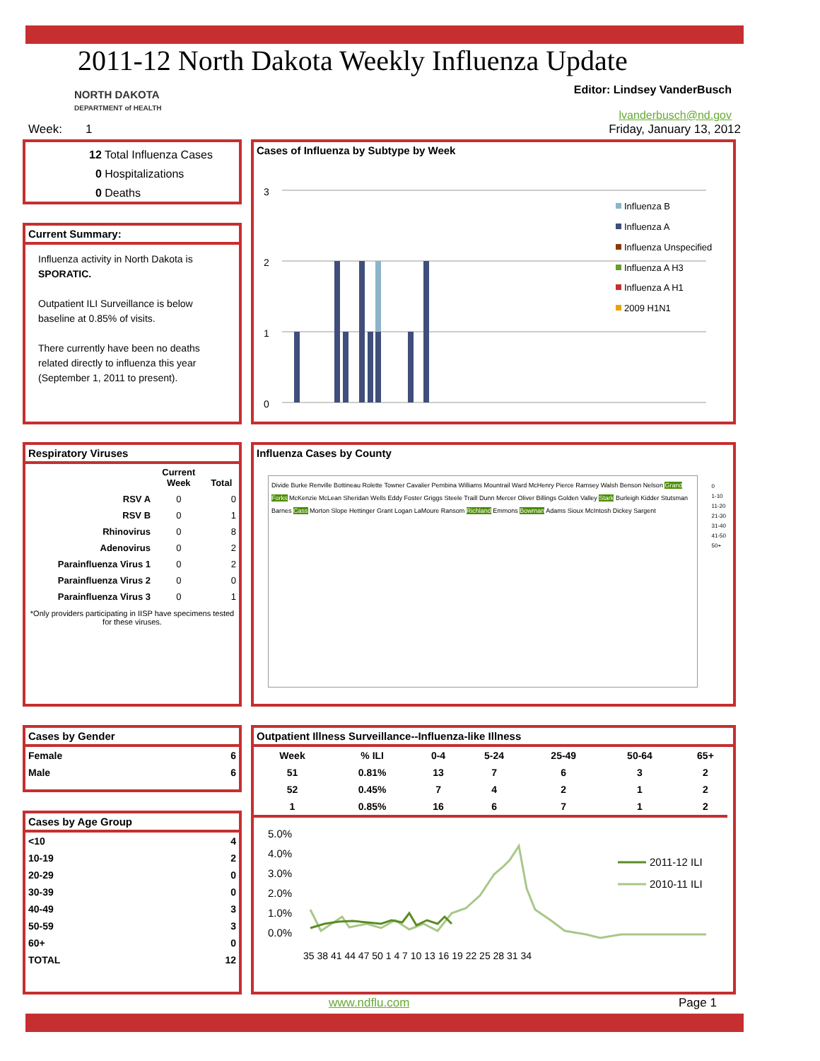2011-12 North Dakota Weekly Influenza Update
NORTH DAKOTA
DEPARTMENT of HEALTH
Editor: Lindsey VanderBusch
lvanderbusch@nd.gov
Week: 1 Friday, January 13, 2012
12 Total Influenza Cases
0 Hospitalizations
0 Deaths
Current Summary:
Influenza activity in North Dakota is SPORATIC.
Outpatient ILI Surveillance is below baseline at 0.85% of visits.
There currently have been no deaths related directly to influenza this year (September 1, 2011 to present).
Cases of Influenza by Subtype by Week
3
2
1
0
Influenza B
Influenza A
Influenza Unspecified
Influenza A H3
Influenza A H1
2009 H1N1
Respiratory Viruses
| | Current Week | Total |
| --- | --- | --- |
| RSV A | 0 | 0 |
| RSV B | 0 | 1 |
| Rhinovirus | 0 | 8 |
| Adenovirus | 0 | 2 |
| Parainfluenza Virus 1 | 0 | 2 |
| Parainfluenza Virus 2 | 0 | 0 |
| Parainfluenza Virus 3 | 0 | 1 |
*Only providers participating in IISP have specimens tested for these viruses.
Influenza Cases by County
Divide Burke Renville Bottineau Rolette Towner Cavalier Pembina Williams Mountrail Ward McHenry Pierce Ramsey Walsh Benson Nelson Grand Forks McKenzie McLean Sheridan Wells Eddy Foster Griggs Steele Traill Dunn Mercer Oliver Billings Golden Valley Stark Burleigh Kidder Stutsman Barnes Cass Morton Slope Hettinger Grant Logan LaMoure Ransom Richland Emmons Bowman Adams Sioux McIntosh Dickey Sargent
0
1-10
11-20
21-30
31-40
41-50
50+
Cases by Gender
| Female | 6 |
| Male | 6 |
Cases by Age Group
| <10 | 4 |
| 10-19 | 2 |
| 20-29 | 0 |
| 30-39 | 0 |
| 40-49 | 3 |
| 50-59 | 3 |
| 60+ | 0 |
| TOTAL | 12 |
Outpatient Illness Surveillance--Influenza-like Illness
| Week | % ILI | 0-4 | 5-24 | 25-49 | 50-64 | 65+ |
| 51 | 0.81% | 13 | 7 | 6 | 3 | 2 |
| 52 | 0.45% | 7 | 4 | 2 | 1 | 2 |
| 1 | 0.85% | 16 | 6 | 7 | 1 | 2 |
5.0%
4.0%
3.0%
2.0%
1.0%
0.0%
2011-12 ILI
2010-11 ILI
35 38 41 44 47 50 1 4 7 10 13 16 19 22 25 28 31 34
www.ndflu.com Page 1